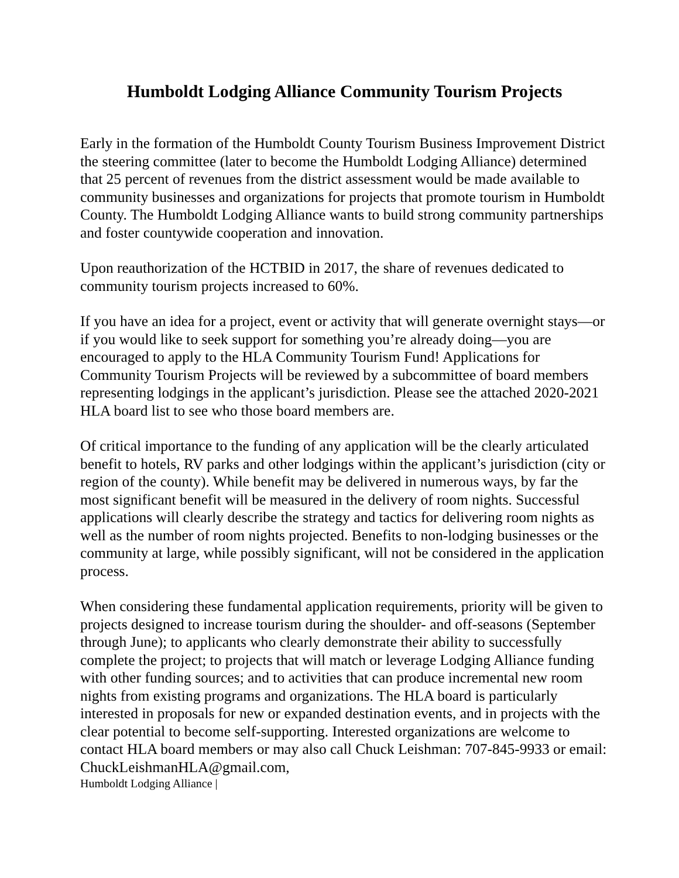Humboldt Lodging Alliance Community Tourism Projects
Early in the formation of the Humboldt County Tourism Business Improvement District the steering committee (later to become the Humboldt Lodging Alliance) determined that 25 percent of revenues from the district assessment would be made available to community businesses and organizations for projects that promote tourism in Humboldt County. The Humboldt Lodging Alliance wants to build strong community partnerships and foster countywide cooperation and innovation.
Upon reauthorization of the HCTBID in 2017, the share of revenues dedicated to community tourism projects increased to 60%.
If you have an idea for a project, event or activity that will generate overnight stays—or if you would like to seek support for something you’re already doing—you are encouraged to apply to the HLA Community Tourism Fund! Applications for Community Tourism Projects will be reviewed by a subcommittee of board members representing lodgings in the applicant’s jurisdiction. Please see the attached 2020-2021 HLA board list to see who those board members are.
Of critical importance to the funding of any application will be the clearly articulated benefit to hotels, RV parks and other lodgings within the applicant’s jurisdiction (city or region of the county). While benefit may be delivered in numerous ways, by far the most significant benefit will be measured in the delivery of room nights. Successful applications will clearly describe the strategy and tactics for delivering room nights as well as the number of room nights projected. Benefits to non-lodging businesses or the community at large, while possibly significant, will not be considered in the application process.
When considering these fundamental application requirements, priority will be given to projects designed to increase tourism during the shoulder- and off-seasons (September through June); to applicants who clearly demonstrate their ability to successfully complete the project; to projects that will match or leverage Lodging Alliance funding with other funding sources; and to activities that can produce incremental new room nights from existing programs and organizations. The HLA board is particularly interested in proposals for new or expanded destination events, and in projects with the clear potential to become self-supporting. Interested organizations are welcome to contact HLA board members or may also call Chuck Leishman: 707-845-9933 or email: ChuckLeishmanHLA@gmail.com,
Humboldt Lodging Alliance |